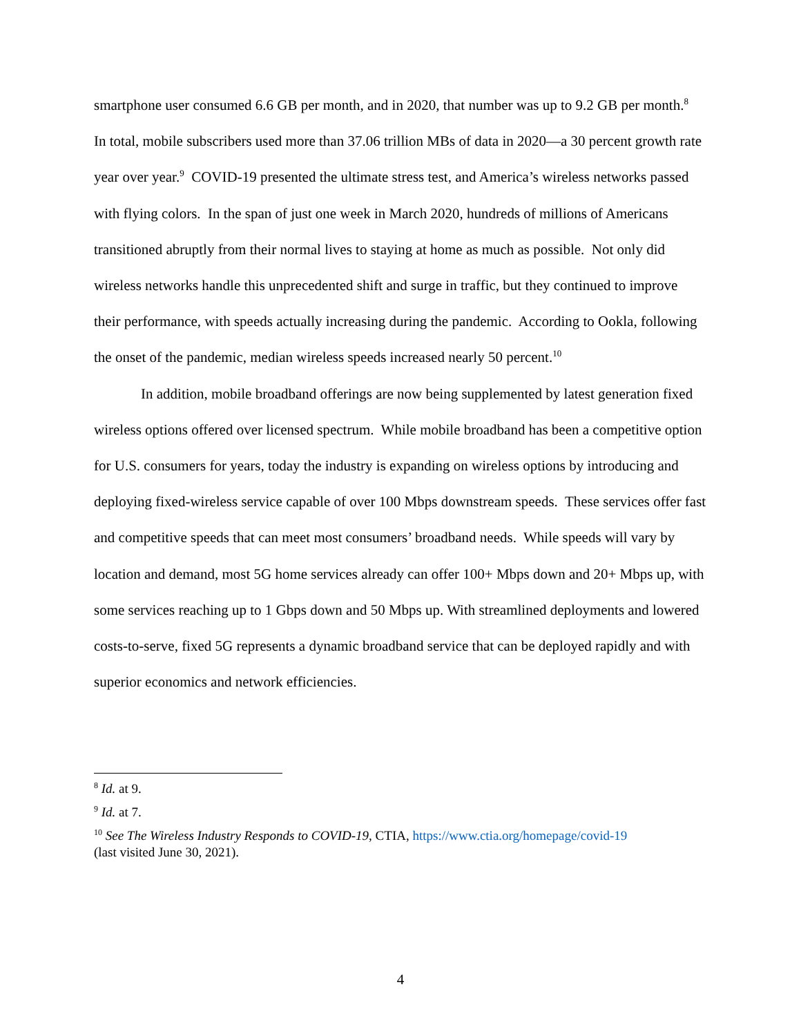smartphone user consumed 6.6 GB per month, and in 2020, that number was up to 9.2 GB per month.<sup>8</sup> In total, mobile subscribers used more than 37.06 trillion MBs of data in 2020—a 30 percent growth rate year over year.<sup>9</sup> COVID-19 presented the ultimate stress test, and America’s wireless networks passed with flying colors. In the span of just one week in March 2020, hundreds of millions of Americans transitioned abruptly from their normal lives to staying at home as much as possible. Not only did wireless networks handle this unprecedented shift and surge in traffic, but they continued to improve their performance, with speeds actually increasing during the pandemic. According to Ookla, following the onset of the pandemic, median wireless speeds increased nearly 50 percent.<sup>10</sup>
In addition, mobile broadband offerings are now being supplemented by latest generation fixed wireless options offered over licensed spectrum. While mobile broadband has been a competitive option for U.S. consumers for years, today the industry is expanding on wireless options by introducing and deploying fixed-wireless service capable of over 100 Mbps downstream speeds. These services offer fast and competitive speeds that can meet most consumers’ broadband needs. While speeds will vary by location and demand, most 5G home services already can offer 100+ Mbps down and 20+ Mbps up, with some services reaching up to 1 Gbps down and 50 Mbps up. With streamlined deployments and lowered costs-to-serve, fixed 5G represents a dynamic broadband service that can be deployed rapidly and with superior economics and network efficiencies.
<sup>8</sup> Id. at 9.
<sup>9</sup> Id. at 7.
<sup>10</sup> See The Wireless Industry Responds to COVID-19, CTIA, https://www.ctia.org/homepage/covid-19
(last visited June 30, 2021).
4